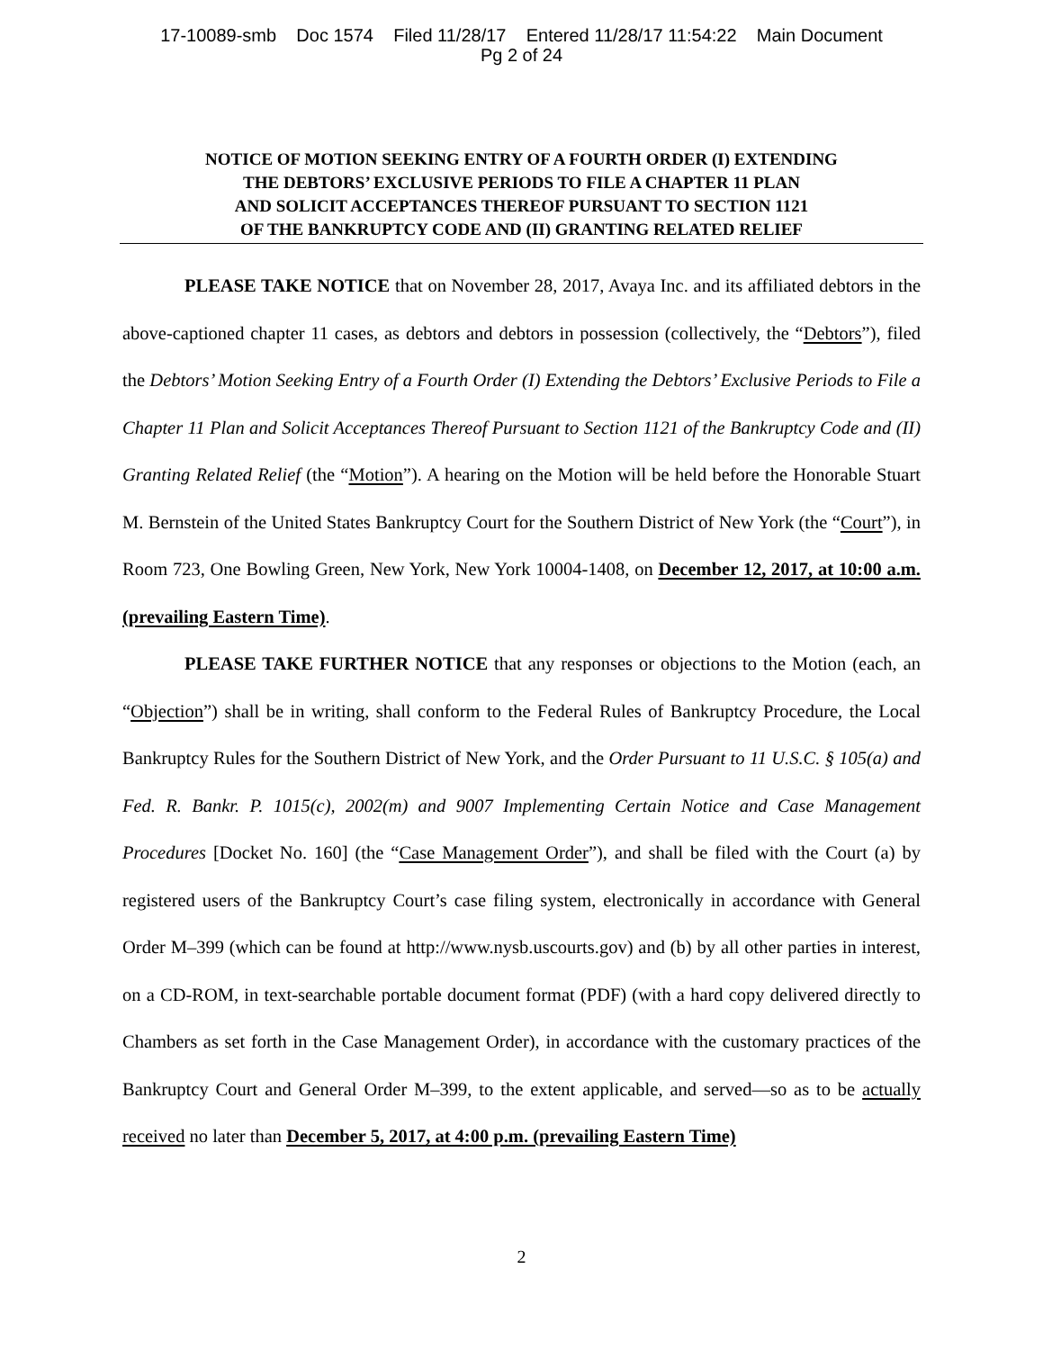17-10089-smb Doc 1574 Filed 11/28/17 Entered 11/28/17 11:54:22 Main Document
Pg 2 of 24
NOTICE OF MOTION SEEKING ENTRY OF A FOURTH ORDER (I) EXTENDING
THE DEBTORS’ EXCLUSIVE PERIODS TO FILE A CHAPTER 11 PLAN
AND SOLICIT ACCEPTANCES THEREOF PURSUANT TO SECTION 1121
OF THE BANKRUPTCY CODE AND (II) GRANTING RELATED RELIEF
PLEASE TAKE NOTICE that on November 28, 2017, Avaya Inc. and its affiliated debtors in the above-captioned chapter 11 cases, as debtors and debtors in possession (collectively, the “Debtors”), filed the Debtors’ Motion Seeking Entry of a Fourth Order (I) Extending the Debtors’ Exclusive Periods to File a Chapter 11 Plan and Solicit Acceptances Thereof Pursuant to Section 1121 of the Bankruptcy Code and (II) Granting Related Relief (the “Motion”). A hearing on the Motion will be held before the Honorable Stuart M. Bernstein of the United States Bankruptcy Court for the Southern District of New York (the “Court”), in Room 723, One Bowling Green, New York, New York 10004-1408, on December 12, 2017, at 10:00 a.m. (prevailing Eastern Time).
PLEASE TAKE FURTHER NOTICE that any responses or objections to the Motion (each, an “Objection”) shall be in writing, shall conform to the Federal Rules of Bankruptcy Procedure, the Local Bankruptcy Rules for the Southern District of New York, and the Order Pursuant to 11 U.S.C. § 105(a) and Fed. R. Bankr. P. 1015(c), 2002(m) and 9007 Implementing Certain Notice and Case Management Procedures [Docket No. 160] (the “Case Management Order”), and shall be filed with the Court (a) by registered users of the Bankruptcy Court’s case filing system, electronically in accordance with General Order M–399 (which can be found at http://www.nysb.uscourts.gov) and (b) by all other parties in interest, on a CD-ROM, in text-searchable portable document format (PDF) (with a hard copy delivered directly to Chambers as set forth in the Case Management Order), in accordance with the customary practices of the Bankruptcy Court and General Order M–399, to the extent applicable, and served—so as to be actually received no later than December 5, 2017, at 4:00 p.m. (prevailing Eastern Time)
2